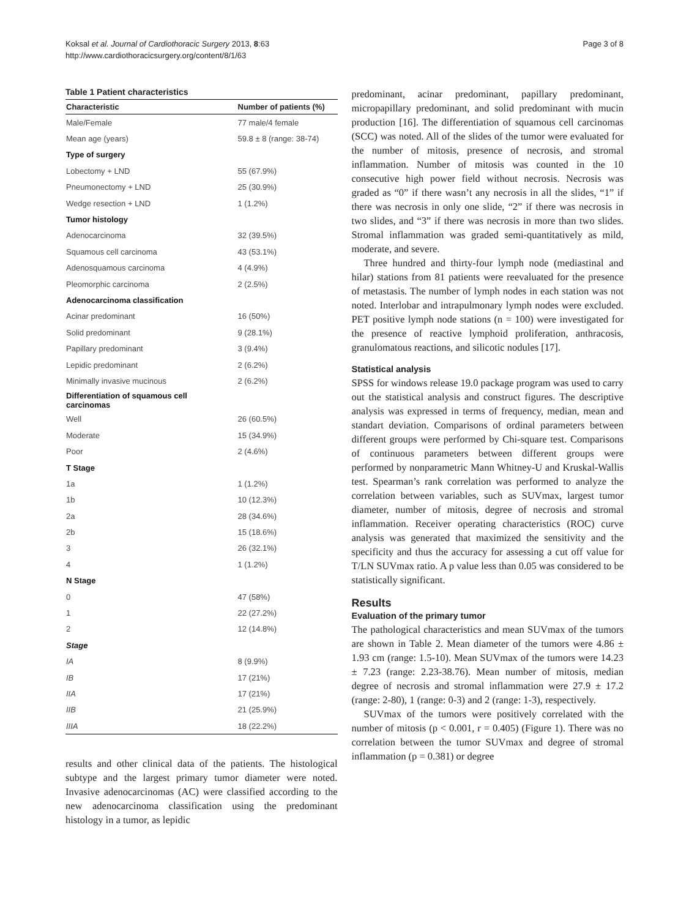Koksal et al. Journal of Cardiothoracic Surgery 2013, 8:63
http://www.cardiothoracicsurgery.org/content/8/1/63
Page 3 of 8
Table 1 Patient characteristics
| Characteristic | Number of patients (%) |
| --- | --- |
| Male/Female | 77 male/4 female |
| Mean age (years) | 59.8 ± 8 (range: 38-74) |
| Type of surgery | |
| Lobectomy + LND | 55 (67.9%) |
| Pneumonectomy + LND | 25 (30.9%) |
| Wedge resection + LND | 1 (1.2%) |
| Tumor histology | |
| Adenocarcinoma | 32 (39.5%) |
| Squamous cell carcinoma | 43 (53.1%) |
| Adenosquamous carcinoma | 4 (4.9%) |
| Pleomorphic carcinoma | 2 (2.5%) |
| Adenocarcinoma classification | |
| Acinar predominant | 16 (50%) |
| Solid predominant | 9 (28.1%) |
| Papillary predominant | 3 (9.4%) |
| Lepidic predominant | 2 (6.2%) |
| Minimally invasive mucinous | 2 (6.2%) |
| Differentiation of squamous cell carcinomas | |
| Well | 26 (60.5%) |
| Moderate | 15 (34.9%) |
| Poor | 2 (4.6%) |
| T Stage | |
| 1a | 1 (1.2%) |
| 1b | 10 (12.3%) |
| 2a | 28 (34.6%) |
| 2b | 15 (18.6%) |
| 3 | 26 (32.1%) |
| 4 | 1 (1.2%) |
| N Stage | |
| 0 | 47 (58%) |
| 1 | 22 (27.2%) |
| 2 | 12 (14.8%) |
| Stage | |
| IA | 8 (9.9%) |
| IB | 17 (21%) |
| IIA | 17 (21%) |
| IIB | 21 (25.9%) |
| IIIA | 18 (22.2%) |
results and other clinical data of the patients. The histological subtype and the largest primary tumor diameter were noted. Invasive adenocarcinomas (AC) were classified according to the new adenocarcinoma classification using the predominant histology in a tumor, as lepidic
predominant, acinar predominant, papillary predominant, micropapillary predominant, and solid predominant with mucin production [16]. The differentiation of squamous cell carcinomas (SCC) was noted. All of the slides of the tumor were evaluated for the number of mitosis, presence of necrosis, and stromal inflammation. Number of mitosis was counted in the 10 consecutive high power field without necrosis. Necrosis was graded as “0” if there wasn’t any necrosis in all the slides, “1” if there was necrosis in only one slide, “2” if there was necrosis in two slides, and “3” if there was necrosis in more than two slides. Stromal inflammation was graded semi-quantitatively as mild, moderate, and severe.
Three hundred and thirty-four lymph node (mediastinal and hilar) stations from 81 patients were reevaluated for the presence of metastasis. The number of lymph nodes in each station was not noted. Interlobar and intrapulmonary lymph nodes were excluded. PET positive lymph node stations (n = 100) were investigated for the presence of reactive lymphoid proliferation, anthracosis, granulomatous reactions, and silicotic nodules [17].
Statistical analysis
SPSS for windows release 19.0 package program was used to carry out the statistical analysis and construct figures. The descriptive analysis was expressed in terms of frequency, median, mean and standart deviation. Comparisons of ordinal parameters between different groups were performed by Chi-square test. Comparisons of continuous parameters between different groups were performed by nonparametric Mann Whitney-U and Kruskal-Wallis test. Spearman’s rank correlation was performed to analyze the correlation between variables, such as SUVmax, largest tumor diameter, number of mitosis, degree of necrosis and stromal inflammation. Receiver operating characteristics (ROC) curve analysis was generated that maximized the sensitivity and the specificity and thus the accuracy for assessing a cut off value for T/LN SUVmax ratio. A p value less than 0.05 was considered to be statistically significant.
Results
Evaluation of the primary tumor
The pathological characteristics and mean SUVmax of the tumors are shown in Table 2. Mean diameter of the tumors were 4.86 ± 1.93 cm (range: 1.5-10). Mean SUVmax of the tumors were 14.23 ± 7.23 (range: 2.23-38.76). Mean number of mitosis, median degree of necrosis and stromal inflammation were 27.9 ± 17.2 (range: 2-80), 1 (range: 0-3) and 2 (range: 1-3), respectively.
SUVmax of the tumors were positively correlated with the number of mitosis (p < 0.001, r = 0.405) (Figure 1). There was no correlation between the tumor SUVmax and degree of stromal inflammation (p = 0.381) or degree